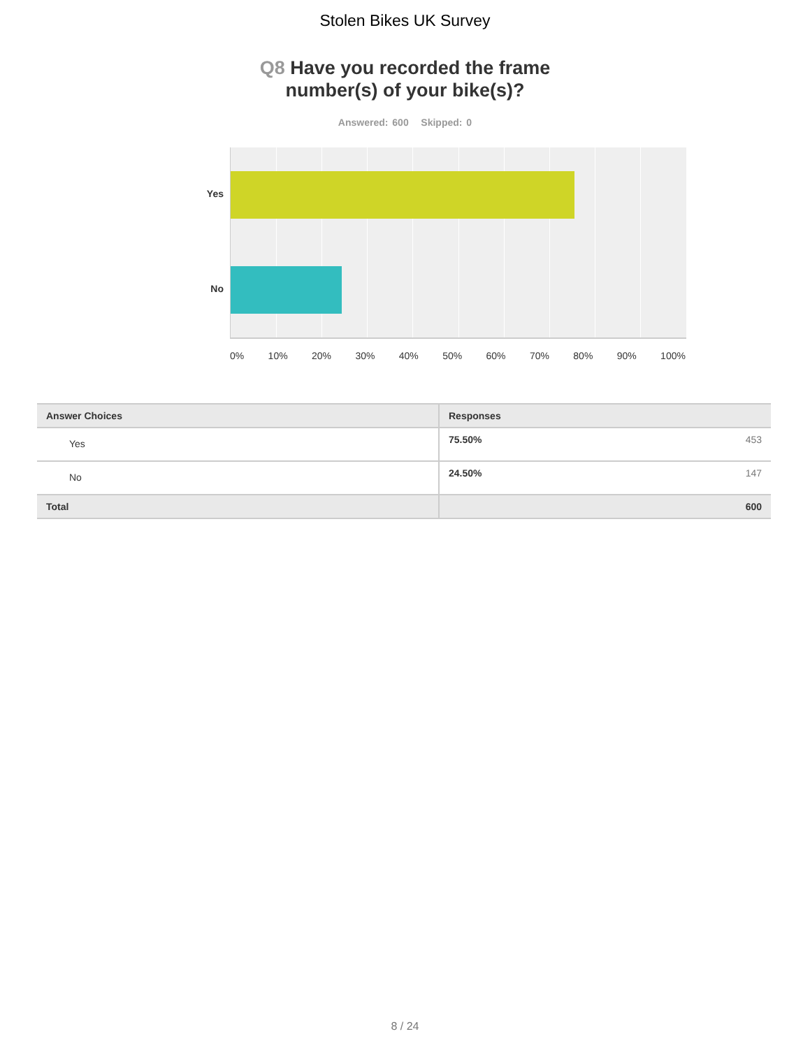Stolen Bikes UK Survey
Q8 Have you recorded the frame
number(s) of your bike(s)?
Answered: 600 Skipped: 0
Yes
No
0% 10% 20% 30% 40% 50% 60% 70% 80% 90% 100%
| Answer Choices | Responses | |
| --- | --- | --- |
| Yes | 75.50% | 453 |
| No | 24.50% | 147 |
| Total | | 600 |
8 / 24